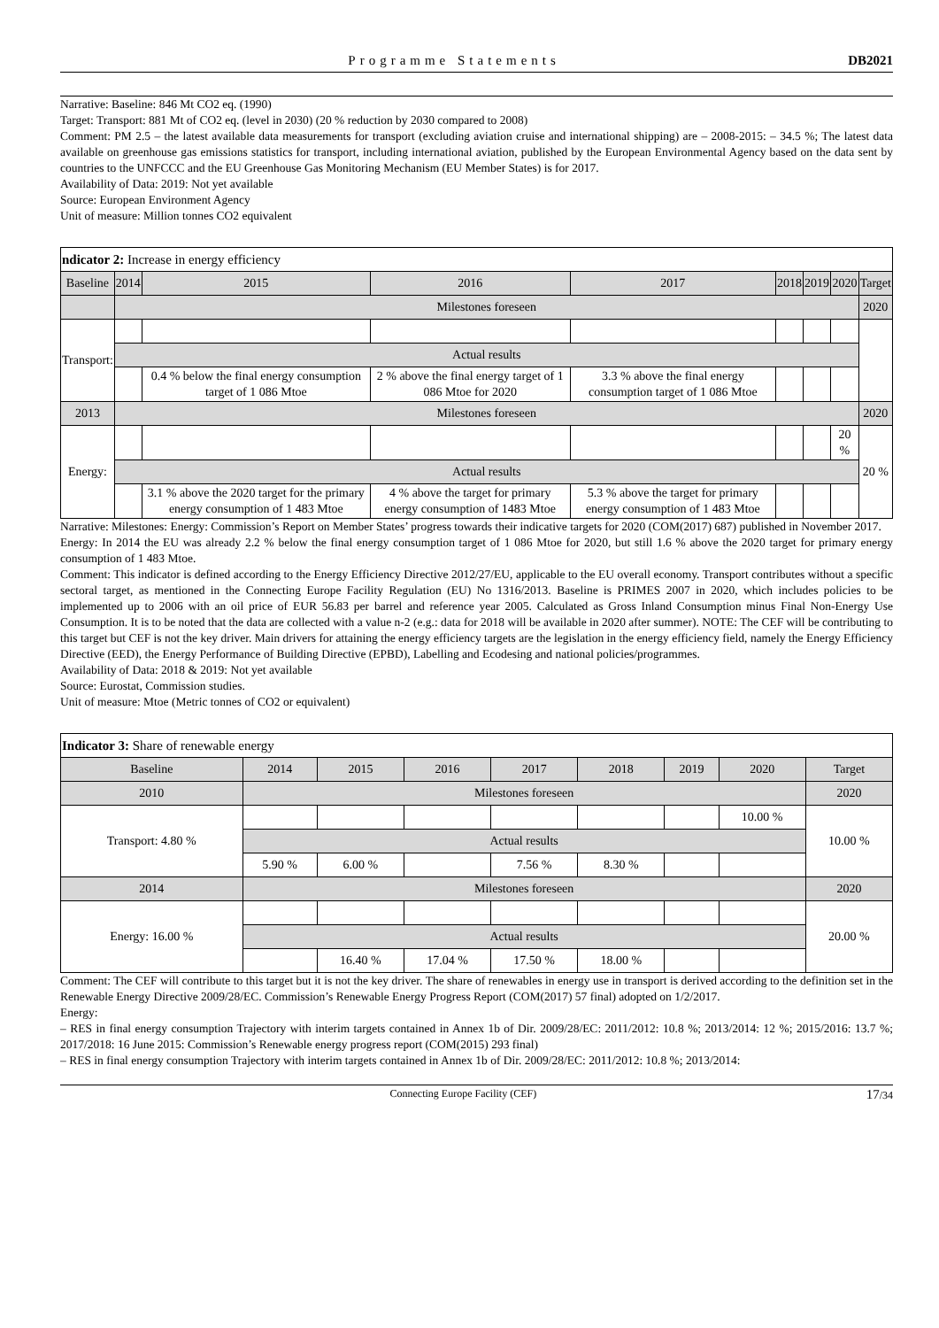Programme Statements DB2021
Narrative: Baseline: 846 Mt CO2 eq. (1990)
Target: Transport: 881 Mt of CO2 eq. (level in 2030) (20 % reduction by 2030 compared to 2008)
Comment: PM 2.5 – the latest available data measurements for transport (excluding aviation cruise and international shipping) are – 2008-2015: – 34.5 %; The latest data available on greenhouse gas emissions statistics for transport, including international aviation, published by the European Environmental Agency based on the data sent by countries to the UNFCCC and the EU Greenhouse Gas Monitoring Mechanism (EU Member States) is for 2017.
Availability of Data: 2019: Not yet available
Source: European Environment Agency
Unit of measure: Million tonnes CO2 equivalent
| ndicator 2: Increase in energy efficiency | | | | | | | | |
| Baseline | 2014 | 2015 | 2016 | 2017 | 2018 | 2019 | 2020 | Target |
| | Milestones foreseen | | | | | | | 2020 |
| Transport: | | | | | | | | |
| | Actual results | | | | | | | |
| | | 0.4 % below the final energy consumption target of 1 086 Mtoe | 2 % above the final energy target of 1 086 Mtoe for 2020 | 3.3 % above the final energy consumption target of 1 086 Mtoe | | | | |
| 2013 | Milestones foreseen | | | | | | | 2020 |
| Energy: | | | | | | | 20 % | 20 % |
| | Actual results | | | | | | | |
| | | 3.1 % above the 2020 target for the primary energy consumption of 1 483 Mtoe | 4 % above the target for primary energy consumption of 1483 Mtoe | 5.3 % above the target for primary energy consumption of 1 483 Mtoe | | | | |
Narrative: Milestones: Energy: Commission’s Report on Member States’ progress towards their indicative targets for 2020 (COM(2017) 687) published in November 2017.
Energy: In 2014 the EU was already 2.2 % below the final energy consumption target of 1 086 Mtoe for 2020, but still 1.6 % above the 2020 target for primary energy consumption of 1 483 Mtoe.
Comment: This indicator is defined according to the Energy Efficiency Directive 2012/27/EU, applicable to the EU overall economy. Transport contributes without a specific sectoral target, as mentioned in the Connecting Europe Facility Regulation (EU) No 1316/2013. Baseline is PRIMES 2007 in 2020, which includes policies to be implemented up to 2006 with an oil price of EUR 56.83 per barrel and reference year 2005. Calculated as Gross Inland Consumption minus Final Non-Energy Use Consumption. It is to be noted that the data are collected with a value n-2 (e.g.: data for 2018 will be available in 2020 after summer). NOTE: The CEF will be contributing to this target but CEF is not the key driver. Main drivers for attaining the energy efficiency targets are the legislation in the energy efficiency field, namely the Energy Efficiency Directive (EED), the Energy Performance of Building Directive (EPBD), Labelling and Ecodesing and national policies/programmes.
Availability of Data: 2018 & 2019: Not yet available
Source: Eurostat, Commission studies.
Unit of measure: Mtoe (Metric tonnes of CO2 or equivalent)
| Indicator 3: Share of renewable energy | | | | | | | | |
| Baseline | 2014 | 2015 | 2016 | 2017 | 2018 | 2019 | 2020 | Target |
| 2010 | Milestones foreseen | | | | | | | 2020 |
| Transport: 4.80 % | | | | | | | 10.00 % | 10.00 % |
| | Actual results | | | | | | | |
| | 5.90 % | 6.00 % | | 7.56 % | 8.30 % | | | |
| 2014 | Milestones foreseen | | | | | | | 2020 |
| Energy: 16.00 % | | | | | | | | 20.00 % |
| | Actual results | | | | | | | |
| | | 16.40 % | 17.04 % | 17.50 % | 18.00 % | | | |
Comment: The CEF will contribute to this target but it is not the key driver. The share of renewables in energy use in transport is derived according to the definition set in the Renewable Energy Directive 2009/28/EC. Commission’s Renewable Energy Progress Report (COM(2017) 57 final) adopted on 1/2/2017.
Energy:
– RES in final energy consumption Trajectory with interim targets contained in Annex 1b of Dir. 2009/28/EC: 2011/2012: 10.8 %; 2013/2014: 12 %; 2015/2016: 13.7 %; 2017/2018: 16 June 2015: Commission’s Renewable energy progress report (COM(2015) 293 final)
– RES in final energy consumption Trajectory with interim targets contained in Annex 1b of Dir. 2009/28/EC: 2011/2012: 10.8 %; 2013/2014:
Connecting Europe Facility (CEF) 17/34